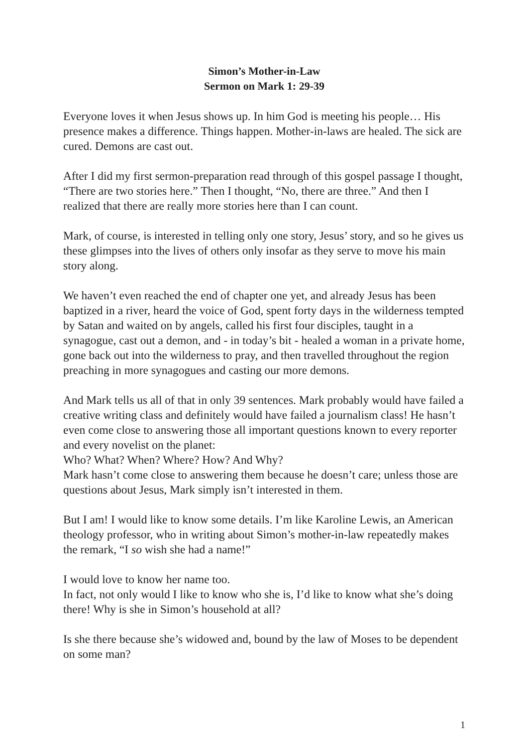Simon’s Mother-in-Law
Sermon on Mark 1: 29-39
Everyone loves it when Jesus shows up. In him God is meeting his people… His presence makes a difference. Things happen. Mother-in-laws are healed. The sick are cured. Demons are cast out.
After I did my first sermon-preparation read through of this gospel passage I thought, “There are two stories here.” Then I thought, “No, there are three.” And then I realized that there are really more stories here than I can count.
Mark, of course, is interested in telling only one story, Jesus’ story, and so he gives us these glimpses into the lives of others only insofar as they serve to move his main story along.
We haven’t even reached the end of chapter one yet, and already Jesus has been baptized in a river, heard the voice of God, spent forty days in the wilderness tempted by Satan and waited on by angels, called his first four disciples, taught in a synagogue, cast out a demon, and - in today’s bit - healed a woman in a private home, gone back out into the wilderness to pray, and then travelled throughout the region preaching in more synagogues and casting our more demons.
And Mark tells us all of that in only 39 sentences. Mark probably would have failed a creative writing class and definitely would have failed a journalism class! He hasn’t even come close to answering those all important questions known to every reporter and every novelist on the planet:
Who? What? When? Where? How? And Why?
Mark hasn’t come close to answering them because he doesn’t care; unless those are questions about Jesus, Mark simply isn’t interested in them.
But I am! I would like to know some details. I’m like Karoline Lewis, an American theology professor, who in writing about Simon’s mother-in-law repeatedly makes the remark, “I so wish she had a name!”
I would love to know her name too.
In fact, not only would I like to know who she is, I’d like to know what she’s doing there! Why is she in Simon’s household at all?
Is she there because she’s widowed and, bound by the law of Moses to be dependent on some man?
1